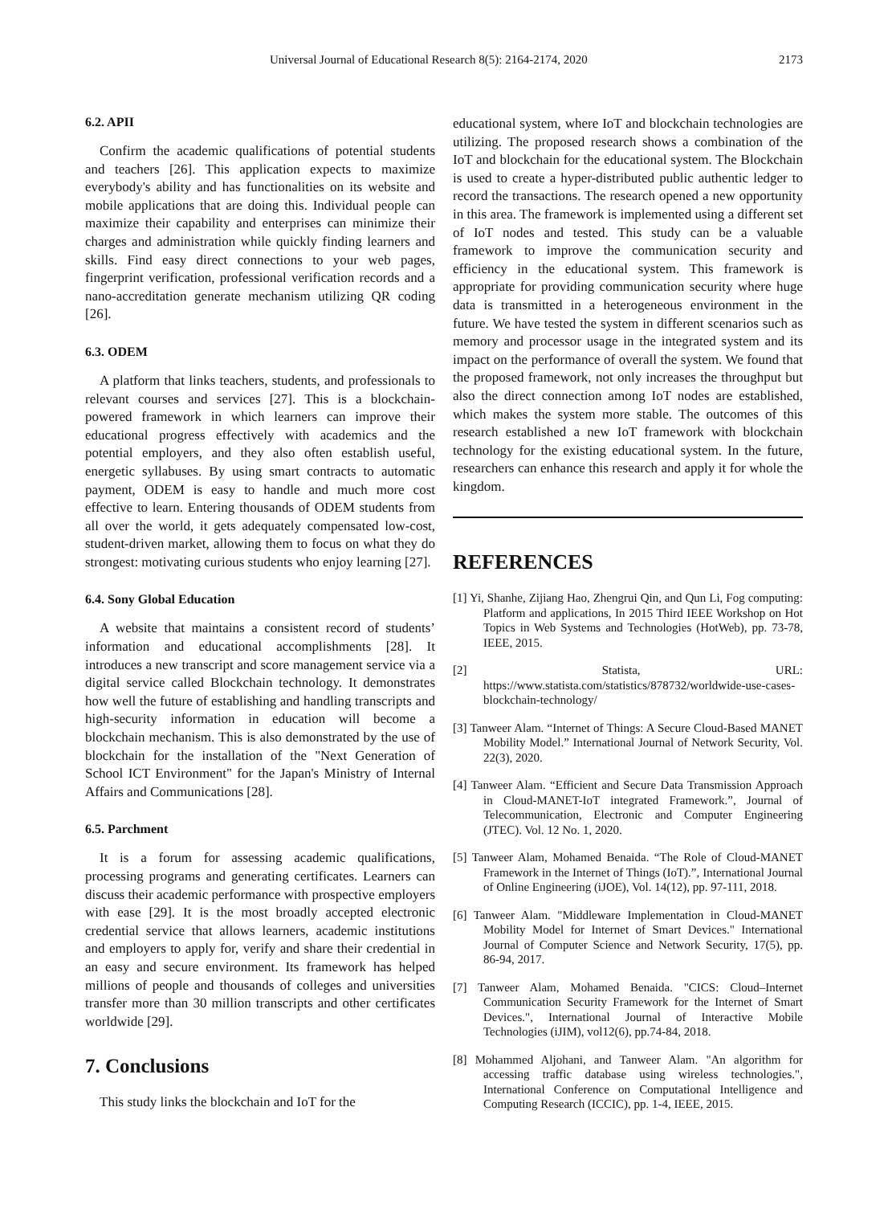Universal Journal of Educational Research 8(5): 2164-2174, 2020 2173
6.2. APII
Confirm the academic qualifications of potential students and teachers [26]. This application expects to maximize everybody's ability and has functionalities on its website and mobile applications that are doing this. Individual people can maximize their capability and enterprises can minimize their charges and administration while quickly finding learners and skills. Find easy direct connections to your web pages, fingerprint verification, professional verification records and a nano-accreditation generate mechanism utilizing QR coding [26].
6.3. ODEM
A platform that links teachers, students, and professionals to relevant courses and services [27]. This is a blockchain-powered framework in which learners can improve their educational progress effectively with academics and the potential employers, and they also often establish useful, energetic syllabuses. By using smart contracts to automatic payment, ODEM is easy to handle and much more cost effective to learn. Entering thousands of ODEM students from all over the world, it gets adequately compensated low-cost, student-driven market, allowing them to focus on what they do strongest: motivating curious students who enjoy learning [27].
6.4. Sony Global Education
A website that maintains a consistent record of students’ information and educational accomplishments [28]. It introduces a new transcript and score management service via a digital service called Blockchain technology. It demonstrates how well the future of establishing and handling transcripts and high-security information in education will become a blockchain mechanism. This is also demonstrated by the use of blockchain for the installation of the "Next Generation of School ICT Environment" for the Japan's Ministry of Internal Affairs and Communications [28].
6.5. Parchment
It is a forum for assessing academic qualifications, processing programs and generating certificates. Learners can discuss their academic performance with prospective employers with ease [29]. It is the most broadly accepted electronic credential service that allows learners, academic institutions and employers to apply for, verify and share their credential in an easy and secure environment. Its framework has helped millions of people and thousands of colleges and universities transfer more than 30 million transcripts and other certificates worldwide [29].
7. Conclusions
This study links the blockchain and IoT for the
educational system, where IoT and blockchain technologies are utilizing. The proposed research shows a combination of the IoT and blockchain for the educational system. The Blockchain is used to create a hyper-distributed public authentic ledger to record the transactions. The research opened a new opportunity in this area. The framework is implemented using a different set of IoT nodes and tested. This study can be a valuable framework to improve the communication security and efficiency in the educational system. This framework is appropriate for providing communication security where huge data is transmitted in a heterogeneous environment in the future. We have tested the system in different scenarios such as memory and processor usage in the integrated system and its impact on the performance of overall the system. We found that the proposed framework, not only increases the throughput but also the direct connection among IoT nodes are established, which makes the system more stable. The outcomes of this research established a new IoT framework with blockchain technology for the existing educational system. In the future, researchers can enhance this research and apply it for whole the kingdom.
REFERENCES
[1] Yi, Shanhe, Zijiang Hao, Zhengrui Qin, and Qun Li, Fog computing: Platform and applications, In 2015 Third IEEE Workshop on Hot Topics in Web Systems and Technologies (HotWeb), pp. 73-78, IEEE, 2015.
[2] Statista, URL: https://www.statista.com/statistics/878732/worldwide-use-cases-blockchain-technology/
[3] Tanweer Alam. “Internet of Things: A Secure Cloud-Based MANET Mobility Model.” International Journal of Network Security, Vol. 22(3), 2020.
[4] Tanweer Alam. “Efficient and Secure Data Transmission Approach in Cloud-MANET-IoT integrated Framework.”, Journal of Telecommunication, Electronic and Computer Engineering (JTEC). Vol. 12 No. 1, 2020.
[5] Tanweer Alam, Mohamed Benaida. “The Role of Cloud-MANET Framework in the Internet of Things (IoT).”, International Journal of Online Engineering (iJOE), Vol. 14(12), pp. 97-111, 2018.
[6] Tanweer Alam. "Middleware Implementation in Cloud-MANET Mobility Model for Internet of Smart Devices." International Journal of Computer Science and Network Security, 17(5), pp. 86-94, 2017.
[7] Tanweer Alam, Mohamed Benaida. "CICS: Cloud–Internet Communication Security Framework for the Internet of Smart Devices.", International Journal of Interactive Mobile Technologies (iJIM), vol12(6), pp.74-84, 2018.
[8] Mohammed Aljohani, and Tanweer Alam. "An algorithm for accessing traffic database using wireless technologies.", International Conference on Computational Intelligence and Computing Research (ICCIC), pp. 1-4, IEEE, 2015.